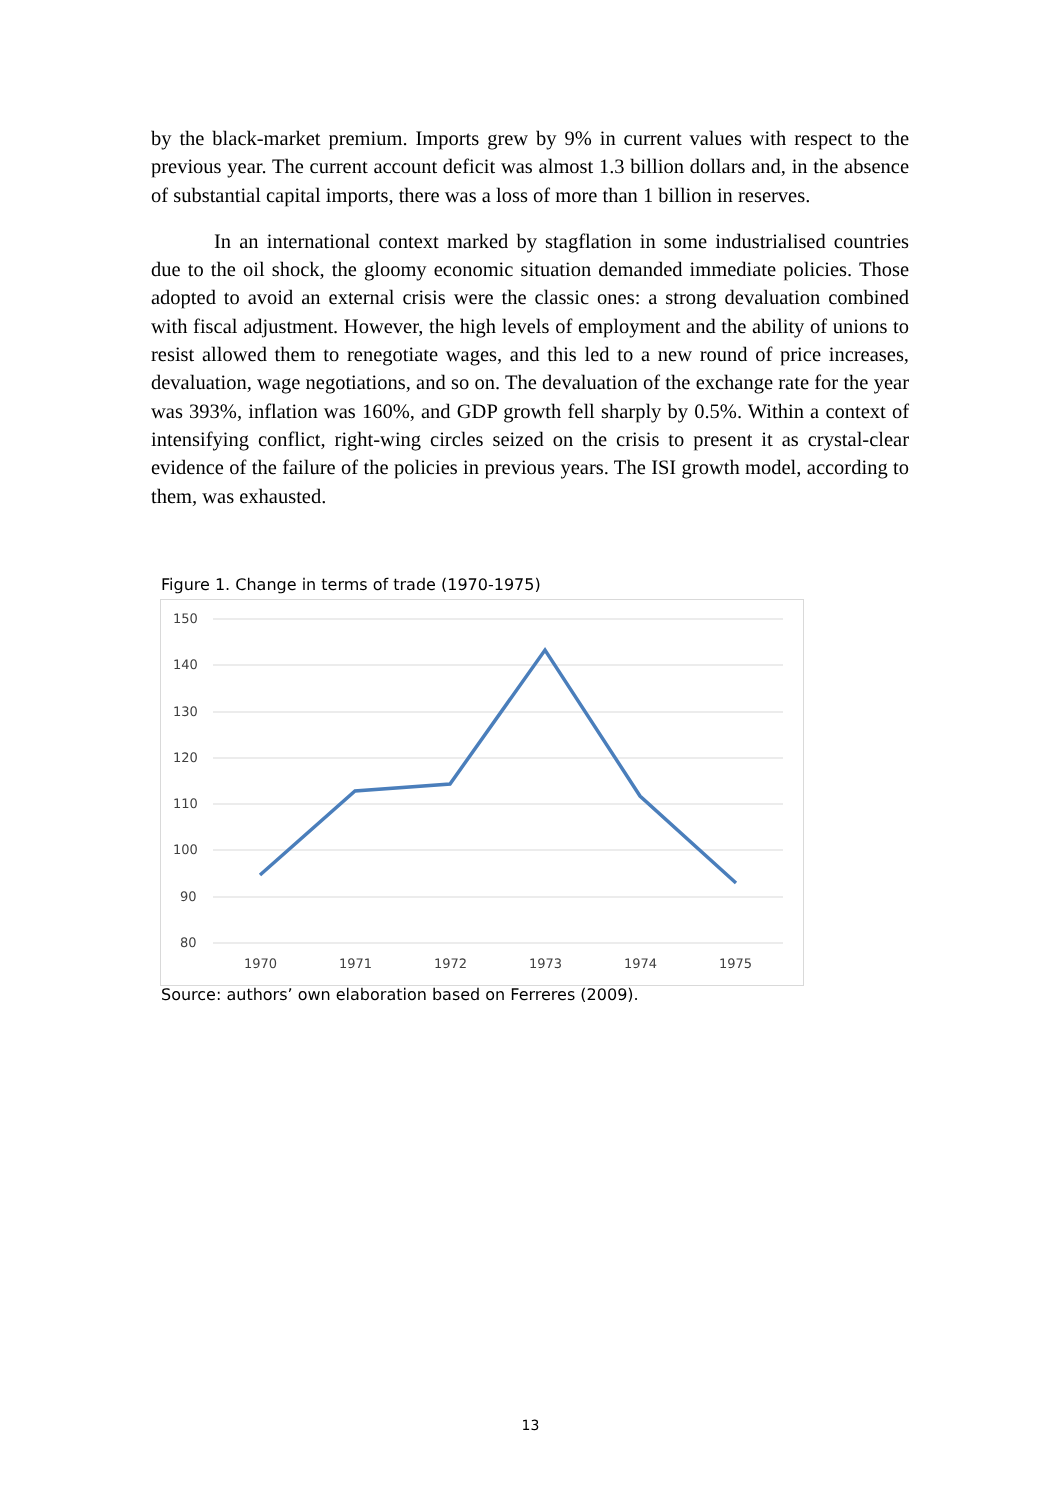by the black-market premium. Imports grew by 9% in current values with respect to the previous year. The current account deficit was almost 1.3 billion dollars and, in the absence of substantial capital imports, there was a loss of more than 1 billion in reserves.
In an international context marked by stagflation in some industrialised countries due to the oil shock, the gloomy economic situation demanded immediate policies. Those adopted to avoid an external crisis were the classic ones: a strong devaluation combined with fiscal adjustment. However, the high levels of employment and the ability of unions to resist allowed them to renegotiate wages, and this led to a new round of price increases, devaluation, wage negotiations, and so on. The devaluation of the exchange rate for the year was 393%, inflation was 160%, and GDP growth fell sharply by 0.5%. Within a context of intensifying conflict, right-wing circles seized on the crisis to present it as crystal-clear evidence of the failure of the policies in previous years. The ISI growth model, according to them, was exhausted.
Figure 1. Change in terms of trade (1970-1975)
150
140
130
120
110
100
90
80
1970
1971
1972
1973
1974
1975
Source: authors’ own elaboration based on Ferreres (2009).
13